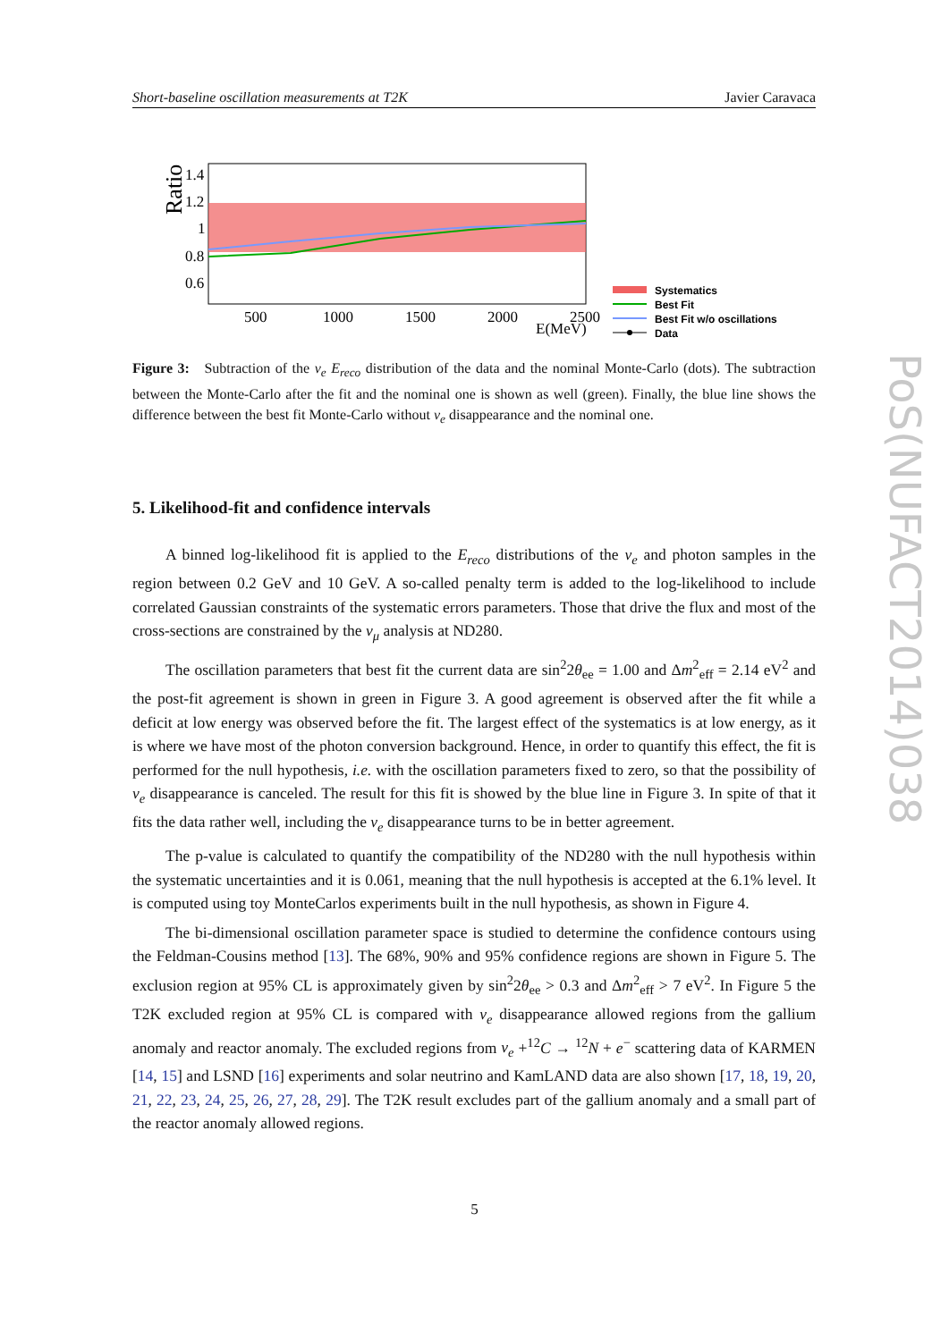Short-baseline oscillation measurements at T2K Javier Caravaca
Ratio
1.4
1.2
1
0.8
0.6
500
1000
1500
2000
2500
E(MeV)
Systematics
Best Fit
Best Fit w/o oscillations
Data
Figure 3: Subtraction of the ν<sub>e</sub> E<sub>reco</sub> distribution of the data and the nominal Monte-Carlo (dots). The subtraction between the Monte-Carlo after the fit and the nominal one is shown as well (green). Finally, the blue line shows the difference between the best fit Monte-Carlo without ν<sub>e</sub> disappearance and the nominal one.
5. Likelihood-fit and confidence intervals
A binned log-likelihood fit is applied to the E<sub>reco</sub> distributions of the ν<sub>e</sub> and photon samples in the region between 0.2 GeV and 10 GeV. A so-called penalty term is added to the log-likelihood to include correlated Gaussian constraints of the systematic errors parameters. Those that drive the flux and most of the cross-sections are constrained by the ν<sub>μ</sub> analysis at ND280.
The oscillation parameters that best fit the current data are sin<sup>2</sup>2θ<sub>ee</sub> = 1.00 and Δm<sup>2</sup><sub>eff</sub> = 2.14 eV<sup>2</sup> and the post-fit agreement is shown in green in Figure 3. A good agreement is observed after the fit while a deficit at low energy was observed before the fit. The largest effect of the systematics is at low energy, as it is where we have most of the photon conversion background. Hence, in order to quantify this effect, the fit is performed for the null hypothesis, i.e. with the oscillation parameters fixed to zero, so that the possibility of ν<sub>e</sub> disappearance is canceled. The result for this fit is showed by the blue line in Figure 3. In spite of that it fits the data rather well, including the ν<sub>e</sub> disappearance turns to be in better agreement.
The p-value is calculated to quantify the compatibility of the ND280 with the null hypothesis within the systematic uncertainties and it is 0.061, meaning that the null hypothesis is accepted at the 6.1% level. It is computed using toy MonteCarlos experiments built in the null hypothesis, as shown in Figure 4.
The bi-dimensional oscillation parameter space is studied to determine the confidence contours using the Feldman-Cousins method [13]. The 68%, 90% and 95% confidence regions are shown in Figure 5. The exclusion region at 95% CL is approximately given by sin<sup>2</sup>2θ<sub>ee</sub> > 0.3 and Δm<sup>2</sup><sub>eff</sub> > 7 eV<sup>2</sup>. In Figure 5 the T2K excluded region at 95% CL is compared with ν<sub>e</sub> disappearance allowed regions from the gallium anomaly and reactor anomaly. The excluded regions from ν<sub>e</sub> +<sup>12</sup>C → <sup>12</sup>N + e<sup>−</sup> scattering data of KARMEN [14, 15] and LSND [16] experiments and solar neutrino and KamLAND data are also shown [17, 18, 19, 20, 21, 22, 23, 24, 25, 26, 27, 28, 29]. The T2K result excludes part of the gallium anomaly and a small part of the reactor anomaly allowed regions.
PoS(NUFACT2014)038
5